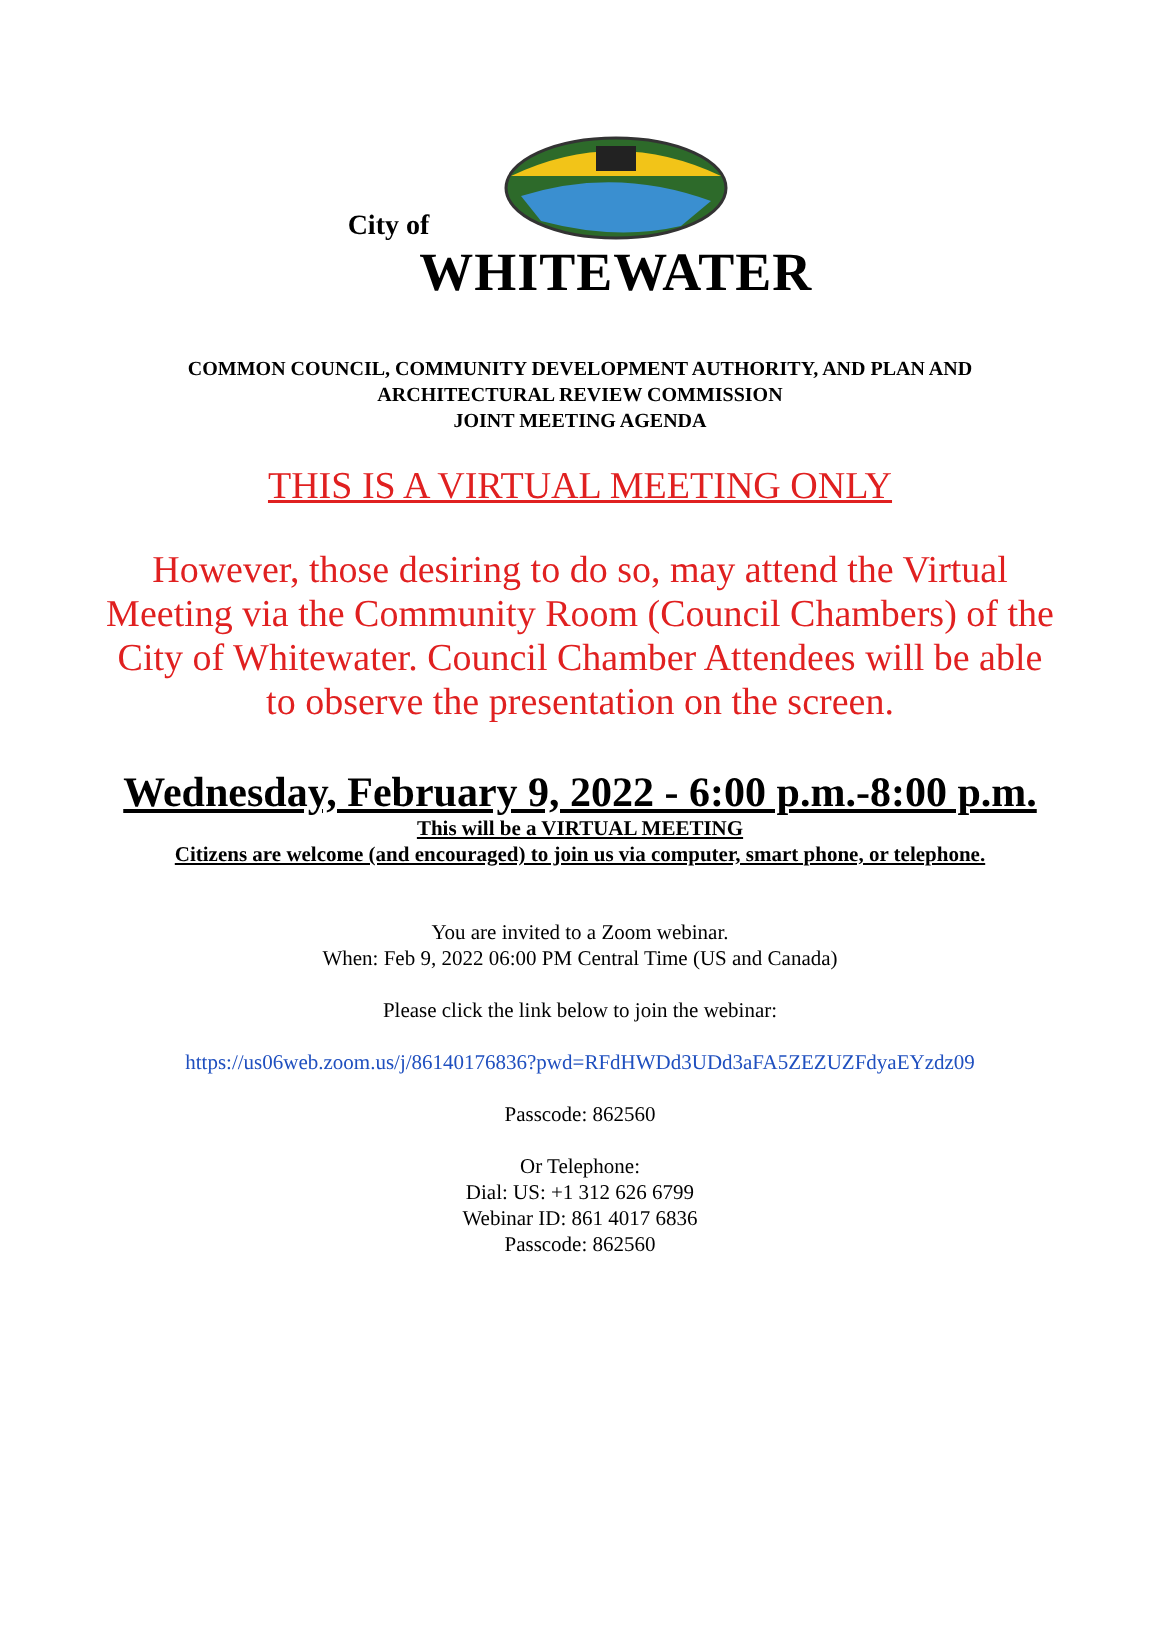City of
WHITEWATER
COMMON COUNCIL, COMMUNITY DEVELOPMENT AUTHORITY, AND PLAN AND
ARCHITECTURAL REVIEW COMMISSION
JOINT MEETING AGENDA
THIS IS A VIRTUAL MEETING ONLY
However, those desiring to do so, may attend the Virtual Meeting via the Community Room (Council Chambers) of the City of Whitewater. Council Chamber Attendees will be able to observe the presentation on the screen.
Wednesday, February 9, 2022 - 6:00 p.m.-8:00 p.m.
This will be a VIRTUAL MEETING
Citizens are welcome (and encouraged) to join us via computer, smart phone, or telephone.
You are invited to a Zoom webinar.
When: Feb 9, 2022 06:00 PM Central Time (US and Canada)
Please click the link below to join the webinar:
https://us06web.zoom.us/j/86140176836?pwd=RFdHWDd3UDd3aFA5ZEZUZFdyaEYzdz09
Passcode: 862560
Or Telephone:
Dial: US: +1 312 626 6799
Webinar ID: 861 4017 6836
Passcode: 862560